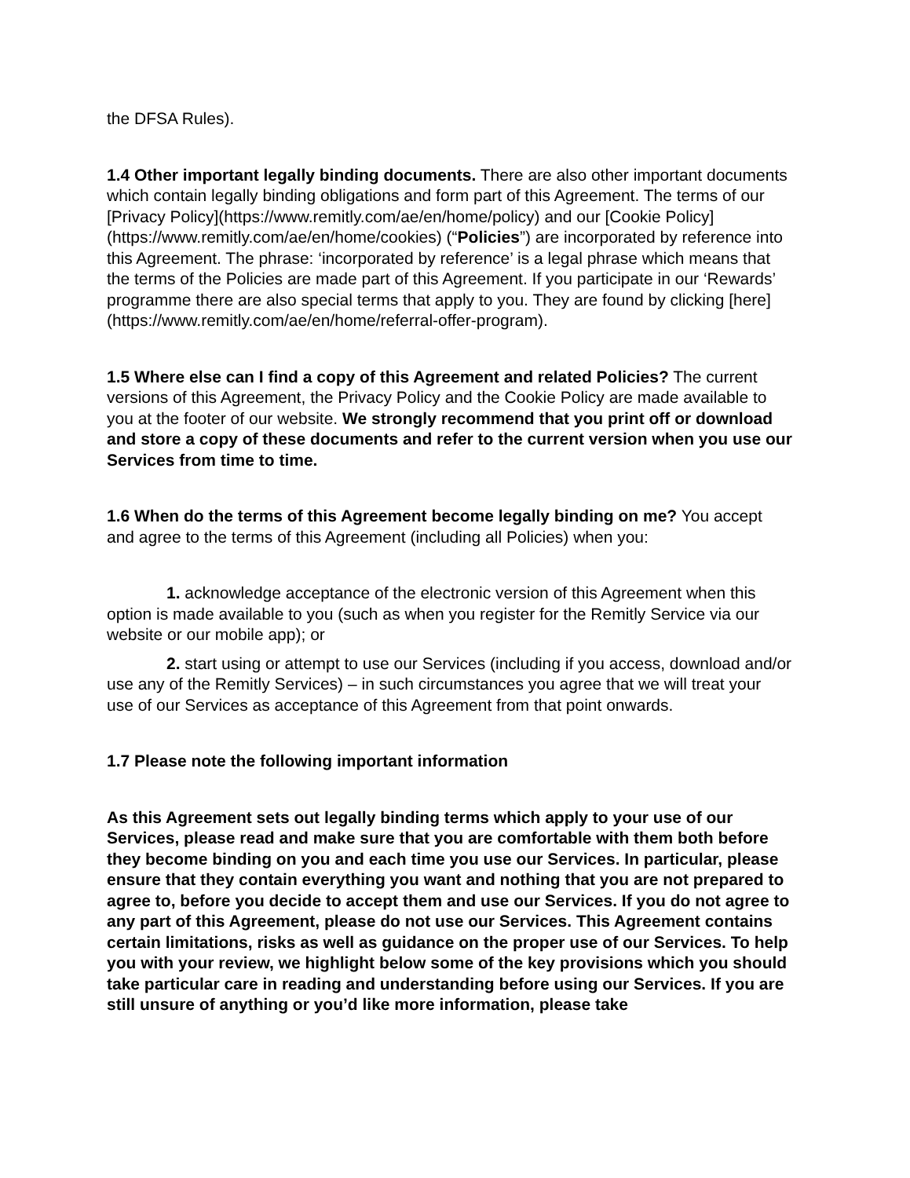the DFSA Rules).
1.4 Other important legally binding documents. There are also other important documents which contain legally binding obligations and form part of this Agreement. The terms of our [Privacy Policy](https://www.remitly.com/ae/en/home/policy) and our [Cookie Policy](https://www.remitly.com/ae/en/home/cookies) (“Policies”) are incorporated by reference into this Agreement. The phrase: ‘incorporated by reference’ is a legal phrase which means that the terms of the Policies are made part of this Agreement. If you participate in our ‘Rewards’ programme there are also special terms that apply to you. They are found by clicking [here](https://www.remitly.com/ae/en/home/referral-offer-program).
1.5 Where else can I find a copy of this Agreement and related Policies? The current versions of this Agreement, the Privacy Policy and the Cookie Policy are made available to you at the footer of our website. We strongly recommend that you print off or download and store a copy of these documents and refer to the current version when you use our Services from time to time.
1.6 When do the terms of this Agreement become legally binding on me? You accept and agree to the terms of this Agreement (including all Policies) when you:
1. acknowledge acceptance of the electronic version of this Agreement when this option is made available to you (such as when you register for the Remitly Service via our website or our mobile app); or
2. start using or attempt to use our Services (including if you access, download and/or use any of the Remitly Services) – in such circumstances you agree that we will treat your use of our Services as acceptance of this Agreement from that point onwards.
1.7 Please note the following important information
As this Agreement sets out legally binding terms which apply to your use of our Services, please read and make sure that you are comfortable with them both before they become binding on you and each time you use our Services. In particular, please ensure that they contain everything you want and nothing that you are not prepared to agree to, before you decide to accept them and use our Services. If you do not agree to any part of this Agreement, please do not use our Services. This Agreement contains certain limitations, risks as well as guidance on the proper use of our Services. To help you with your review, we highlight below some of the key provisions which you should take particular care in reading and understanding before using our Services. If you are still unsure of anything or you’d like more information, please take